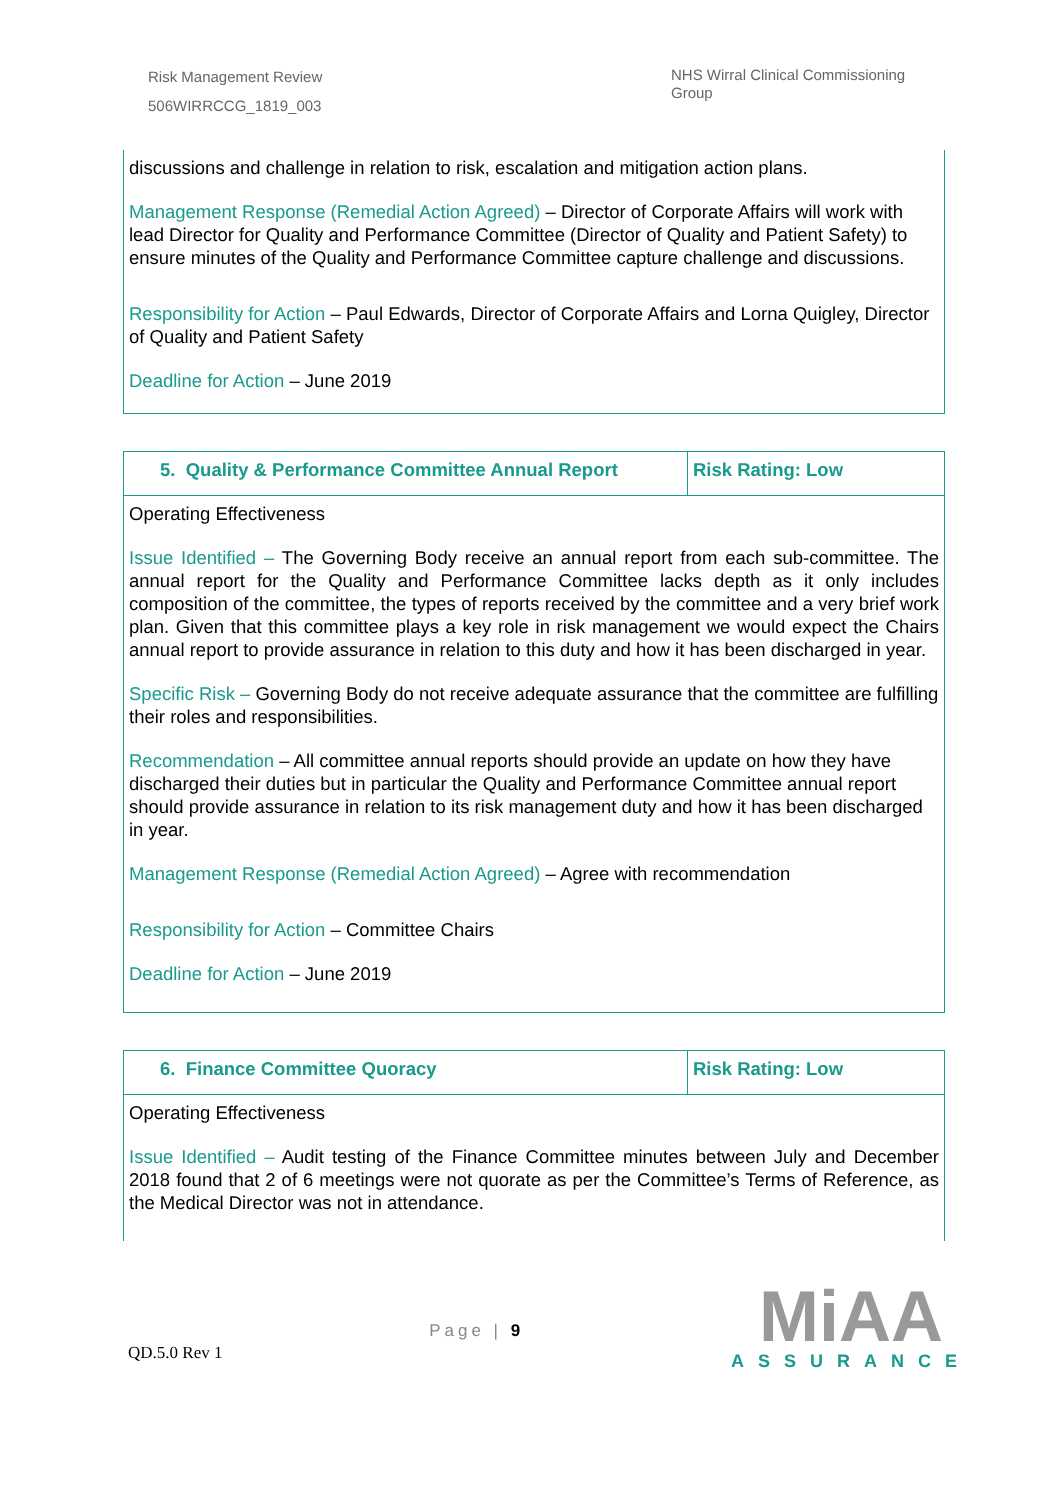Risk Management Review
506WIRRCCG_1819_003
NHS Wirral Clinical Commissioning Group
| discussions and challenge in relation to risk, escalation and mitigation action plans. Management Response (Remedial Action Agreed) – Director of Corporate Affairs will work with lead Director for Quality and Performance Committee (Director of Quality and Patient Safety) to ensure minutes of the Quality and Performance Committee capture challenge and discussions. Responsibility for Action – Paul Edwards, Director of Corporate Affairs and Lorna Quigley, Director of Quality and Patient Safety Deadline for Action – June 2019 |
| 5. Quality & Performance Committee Annual Report | Risk Rating: Low |
| Operating Effectiveness Issue Identified – The Governing Body receive an annual report from each sub-committee. The annual report for the Quality and Performance Committee lacks depth as it only includes composition of the committee, the types of reports received by the committee and a very brief work plan. Given that this committee plays a key role in risk management we would expect the Chairs annual report to provide assurance in relation to this duty and how it has been discharged in year. Specific Risk – Governing Body do not receive adequate assurance that the committee are fulfilling their roles and responsibilities. Recommendation – All committee annual reports should provide an update on how they have discharged their duties but in particular the Quality and Performance Committee annual report should provide assurance in relation to its risk management duty and how it has been discharged in year. Management Response (Remedial Action Agreed) – Agree with recommendation Responsibility for Action – Committee Chairs Deadline for Action – June 2019 | |
| 6. Finance Committee Quoracy | Risk Rating: Low |
| Operating Effectiveness Issue Identified – Audit testing of the Finance Committee minutes between July and December 2018 found that 2 of 6 meetings were not quorate as per the Committee’s Terms of Reference, as the Medical Director was not in attendance. | |
QD.5.0 Rev 1
Page | 9
MiAA
ASSURANCE